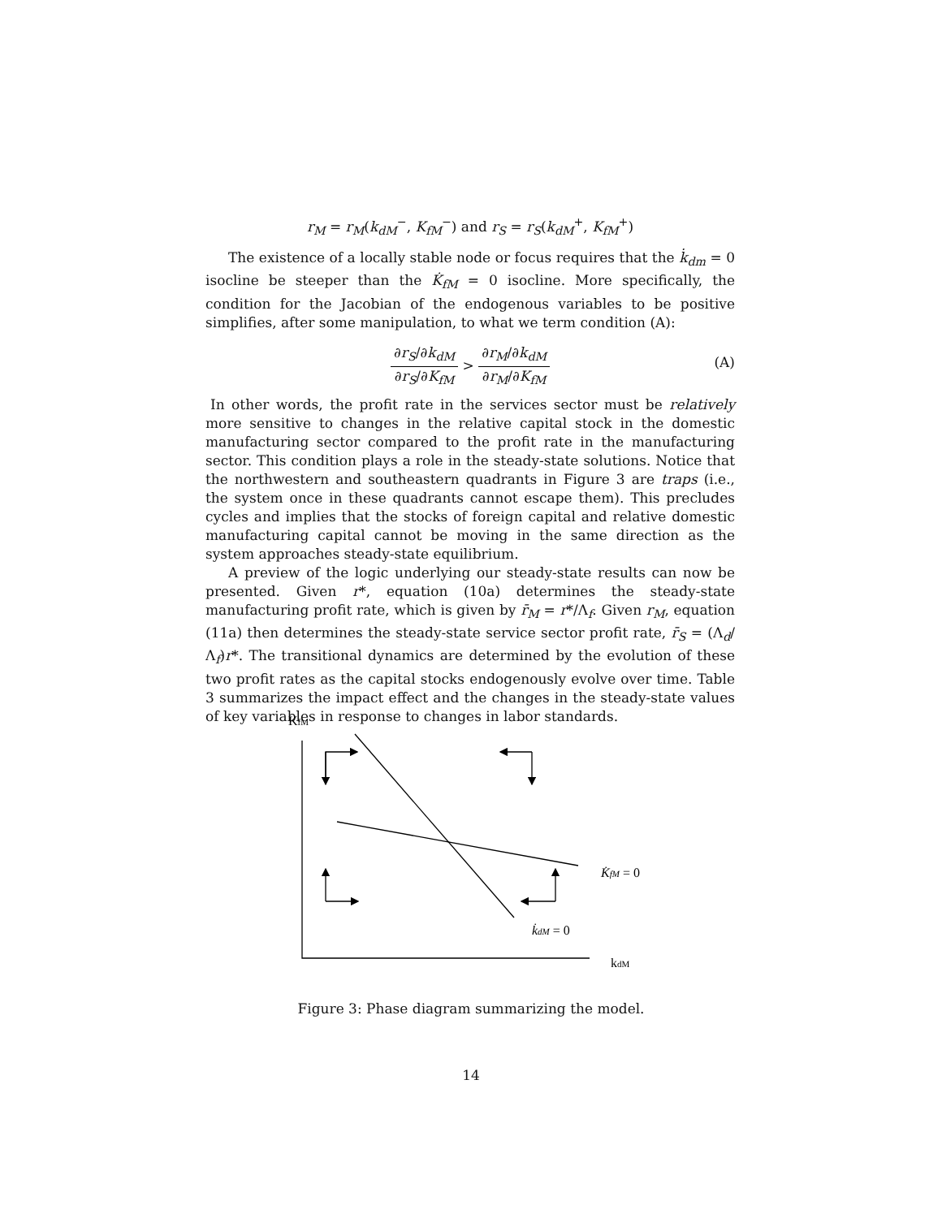r<sub>M</sub> = r<sub>M</sub>(k<sub>dM</sub><sup>−</sup>, K<sub>fM</sub><sup>−</sup>) and r<sub>S</sub> = r<sub>S</sub>(k<sub>dM</sub><sup>+</sup>, K<sub>fM</sub><sup>+</sup>)
The existence of a locally stable node or focus requires that the k̇<sub>dm</sub> = 0 isocline be steeper than the K̇<sub>fM</sub> = 0 isocline. More specifically, the condition for the Jacobian of the endogenous variables to be positive simplifies, after some manipulation, to what we term condition (A):
∂r<sub>S</sub>/∂k<sub>dM</sub> ∂r<sub>S</sub>/∂K<sub>fM</sub> > ∂r<sub>M</sub>/∂k<sub>dM</sub> ∂r<sub>M</sub>/∂K<sub>fM</sub>
(A)
In other words, the profit rate in the services sector must be relatively more sensitive to changes in the relative capital stock in the domestic manufacturing sector compared to the profit rate in the manufacturing sector. This condition plays a role in the steady-state solutions. Notice that the northwestern and southeastern quadrants in Figure 3 are traps (i.e., the system once in these quadrants cannot escape them). This precludes cycles and implies that the stocks of foreign capital and relative domestic manufacturing capital cannot be moving in the same direction as the system approaches steady-state equilibrium.
A preview of the logic underlying our steady-state results can now be presented. Given r*, equation (10a) determines the steady-state manufacturing profit rate, which is given by r̄<sub>M</sub> = r*/Λ<sub>f</sub>. Given r<sub>M</sub>, equation (11a) then determines the steady-state service sector profit rate, r̄<sub>S</sub> = (Λ<sub>d</sub>/Λ<sub>f</sub>)r*. The transitional dynamics are determined by the evolution of these two profit rates as the capital stocks endogenously evolve over time. Table 3 summarizes the impact effect and the changes in the steady-state values of key variables in response to changes in labor standards.
KfM
K̇fM = 0
k̇dM = 0
kdM
Figure 3: Phase diagram summarizing the model.
14